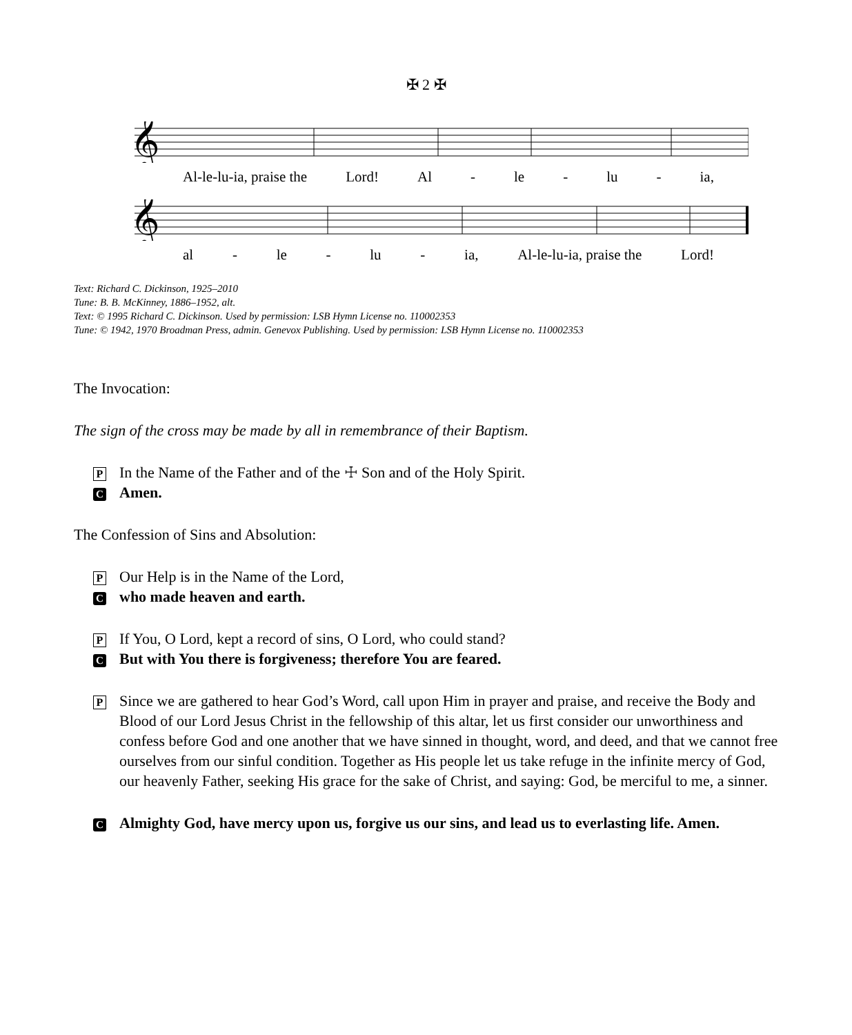✠ 2 ✠
𝄞
Al-le-lu-ia, praise the Lord! Al - le - lu - ia,
𝄞
al - le - lu - ia, Al-le-lu-ia, praise the Lord!
Text: Richard C. Dickinson, 1925–2010
Tune: B. B. McKinney, 1886–1952, alt.
Text: © 1995 Richard C. Dickinson. Used by permission: LSB Hymn License no. 110002353
Tune: © 1942, 1970 Broadman Press, admin. Genevox Publishing. Used by permission: LSB Hymn License no. 110002353
The Invocation:
The sign of the cross may be made by all in remembrance of their Baptism.
P In the Name of the Father and of the ☩ Son and of the Holy Spirit.
C Amen.
The Confession of Sins and Absolution:
P Our Help is in the Name of the Lord,
Cwho made heaven and earth.
P If You, O Lord, kept a record of sins, O Lord, who could stand?
C But with You there is forgiveness; therefore You are feared.
P Since we are gathered to hear God’s Word, call upon Him in prayer and praise, and receive the Body and Blood of our Lord Jesus Christ in the fellowship of this altar, let us first consider our unworthiness and confess before God and one another that we have sinned in thought, word, and deed, and that we cannot free ourselves from our sinful condition. Together as His people let us take refuge in the infinite mercy of God, our heavenly Father, seeking His grace for the sake of Christ, and saying: God, be merciful to me, a sinner.
C Almighty God, have mercy upon us, forgive us our sins, and lead us to everlasting life. Amen.